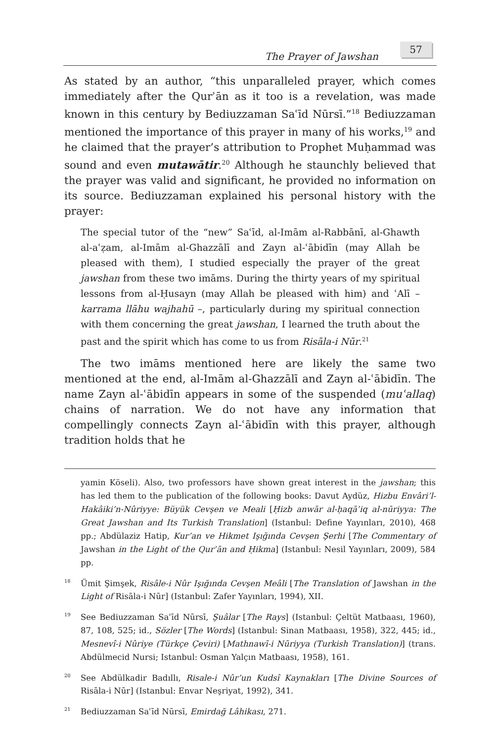The Prayer of Jawshan
57
As stated by an author, “this unparalleled prayer, which comes immediately after the Qurʾān as it too is a revelation, was made known in this century by Bediuzzaman Saʿīd Nūrsī.”<sup>18</sup> Bediuzzaman mentioned the importance of this prayer in many of his works,<sup>19</sup> and he claimed that the prayer’s attribution to Prophet Muḥammad was sound and even mutawātir.<sup>20</sup> Although he staunchly believed that the prayer was valid and significant, he provided no information on its source. Bediuzzaman explained his personal history with the prayer:
The special tutor of the “new” Saʿīd, al-Imām al-Rabbānī, al-Ghawth al-aʿẓam, al-Imām al-Ghazzālī and Zayn al-ʿābidīn (may Allah be pleased with them), I studied especially the prayer of the great jawshan from these two imāms. During the thirty years of my spiritual lessons from al-Ḥusayn (may Allah be pleased with him) and ʿAlī – karrama llāhu wajhahū –, particularly during my spiritual connection with them concerning the great jawshan, I learned the truth about the past and the spirit which has come to us from Risāla-i Nūr.<sup>21</sup>
The two imāms mentioned here are likely the same two mentioned at the end, al-Imām al-Ghazzālī and Zayn al-ʿābidīn. The name Zayn al-ʿābidīn appears in some of the suspended (muʿallaq) chains of narration. We do not have any information that compellingly connects Zayn al-ʿābidīn with this prayer, although tradition holds that he
yamin Köseli). Also, two professors have shown great interest in the jawshan; this has led them to the publication of the following books: Davut Aydüz, Hizbu Envâri’l-Hakâiki’n-Nûriyye: Büyük Cevşen ve Meali [Ḥizb anwār al-ḥaqāʾiq al-nūriyya: The Great Jawshan and Its Turkish Translation] (Istanbul: Define Yayınları, 2010), 468 pp.; Abdülaziz Hatip, Kur’an ve Hikmet Işığında Cevşen Şerhi [The Commentary of Jawshan in the Light of the Qurʾān and Ḥikma] (Istanbul: Nesil Yayınları, 2009), 584 pp.
<sup>18</sup> Ümit Şimşek, Risâle-i Nûr Işığında Cevşen Meâli [The Translation of Jawshan in the Light of Risāla-i Nūr] (Istanbul: Zafer Yayınları, 1994), XII.
<sup>19</sup> See Bediuzzaman Saʿīd Nūrsī, Şuâlar [The Rays] (Istanbul: Çeltüt Matbaası, 1960), 87, 108, 525; id., Sözler [The Words] (Istanbul: Sinan Matbaası, 1958), 322, 445; id., Mesnevî-i Nûriye (Türkçe Çeviri) [Mathnawī-i Nūriyya (Turkish Translation)] (trans. Abdülmecid Nursi; Istanbul: Osman Yalçın Matbaası, 1958), 161.
<sup>20</sup> See Abdülkadir Badıllı, Risale-i Nûr’un Kudsî Kaynakları [The Divine Sources of Risāla-i Nūr] (Istanbul: Envar Neşriyat, 1992), 341.
<sup>21</sup> Bediuzzaman Saʿīd Nūrsī, Emirdağ Lâhikası, 271.